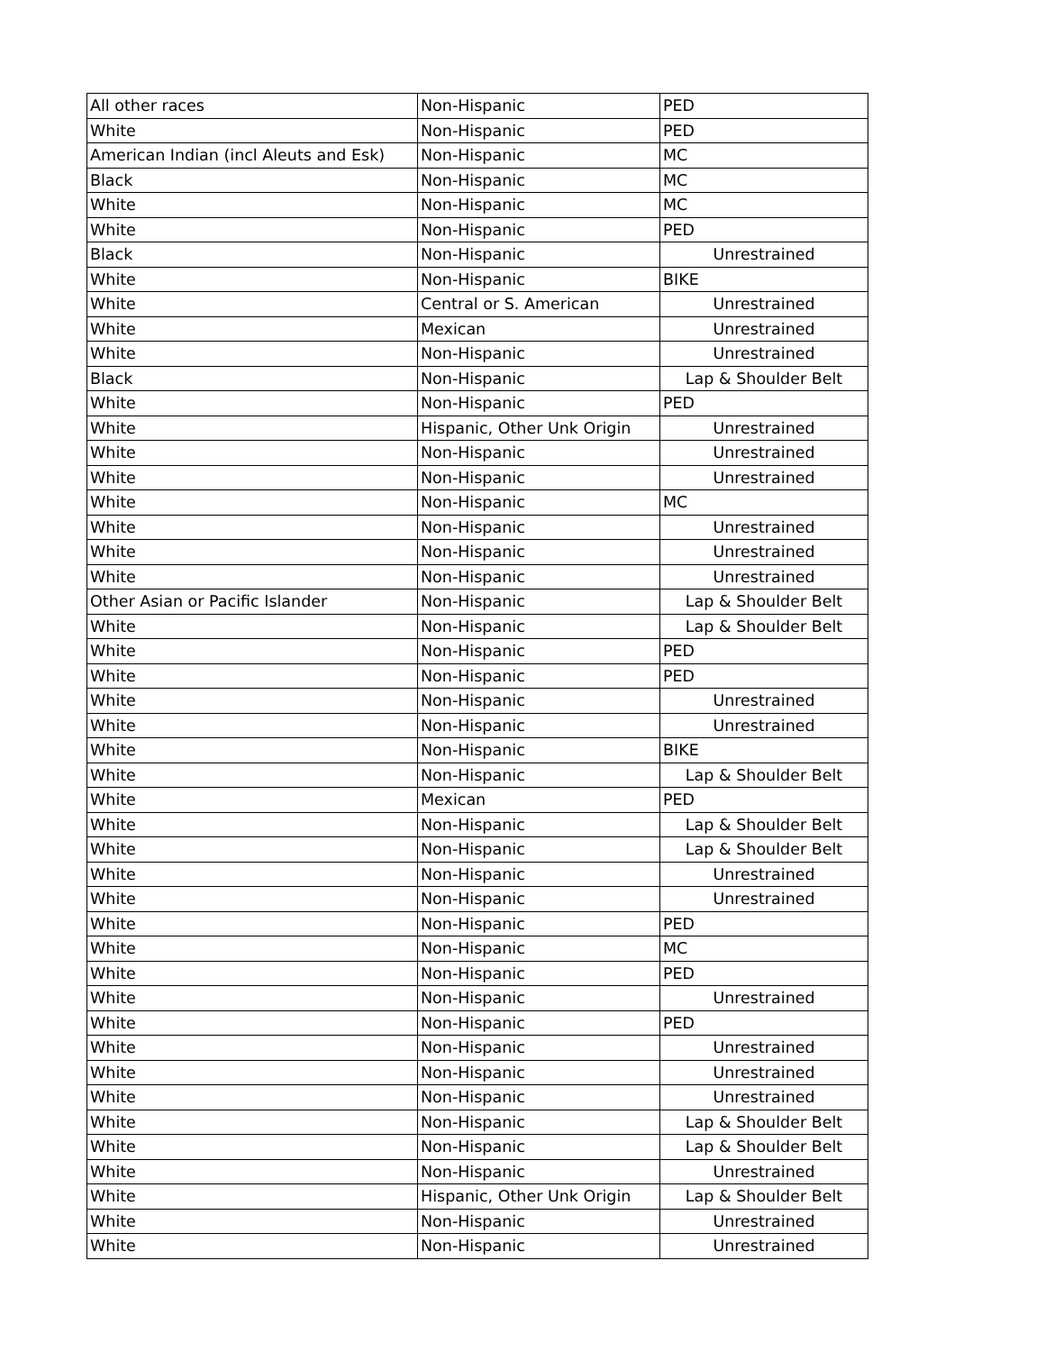| All other races | Non-Hispanic | PED |
| White | Non-Hispanic | PED |
| American Indian (incl Aleuts and Esk) | Non-Hispanic | MC |
| Black | Non-Hispanic | MC |
| White | Non-Hispanic | MC |
| White | Non-Hispanic | PED |
| Black | Non-Hispanic | Unrestrained |
| White | Non-Hispanic | BIKE |
| White | Central or S. American | Unrestrained |
| White | Mexican | Unrestrained |
| White | Non-Hispanic | Unrestrained |
| Black | Non-Hispanic | Lap & Shoulder Belt |
| White | Non-Hispanic | PED |
| White | Hispanic, Other Unk Origin | Unrestrained |
| White | Non-Hispanic | Unrestrained |
| White | Non-Hispanic | Unrestrained |
| White | Non-Hispanic | MC |
| White | Non-Hispanic | Unrestrained |
| White | Non-Hispanic | Unrestrained |
| White | Non-Hispanic | Unrestrained |
| Other Asian or Pacific Islander | Non-Hispanic | Lap & Shoulder Belt |
| White | Non-Hispanic | Lap & Shoulder Belt |
| White | Non-Hispanic | PED |
| White | Non-Hispanic | PED |
| White | Non-Hispanic | Unrestrained |
| White | Non-Hispanic | Unrestrained |
| White | Non-Hispanic | BIKE |
| White | Non-Hispanic | Lap & Shoulder Belt |
| White | Mexican | PED |
| White | Non-Hispanic | Lap & Shoulder Belt |
| White | Non-Hispanic | Lap & Shoulder Belt |
| White | Non-Hispanic | Unrestrained |
| White | Non-Hispanic | Unrestrained |
| White | Non-Hispanic | PED |
| White | Non-Hispanic | MC |
| White | Non-Hispanic | PED |
| White | Non-Hispanic | Unrestrained |
| White | Non-Hispanic | PED |
| White | Non-Hispanic | Unrestrained |
| White | Non-Hispanic | Unrestrained |
| White | Non-Hispanic | Unrestrained |
| White | Non-Hispanic | Lap & Shoulder Belt |
| White | Non-Hispanic | Lap & Shoulder Belt |
| White | Non-Hispanic | Unrestrained |
| White | Hispanic, Other Unk Origin | Lap & Shoulder Belt |
| White | Non-Hispanic | Unrestrained |
| White | Non-Hispanic | Unrestrained |